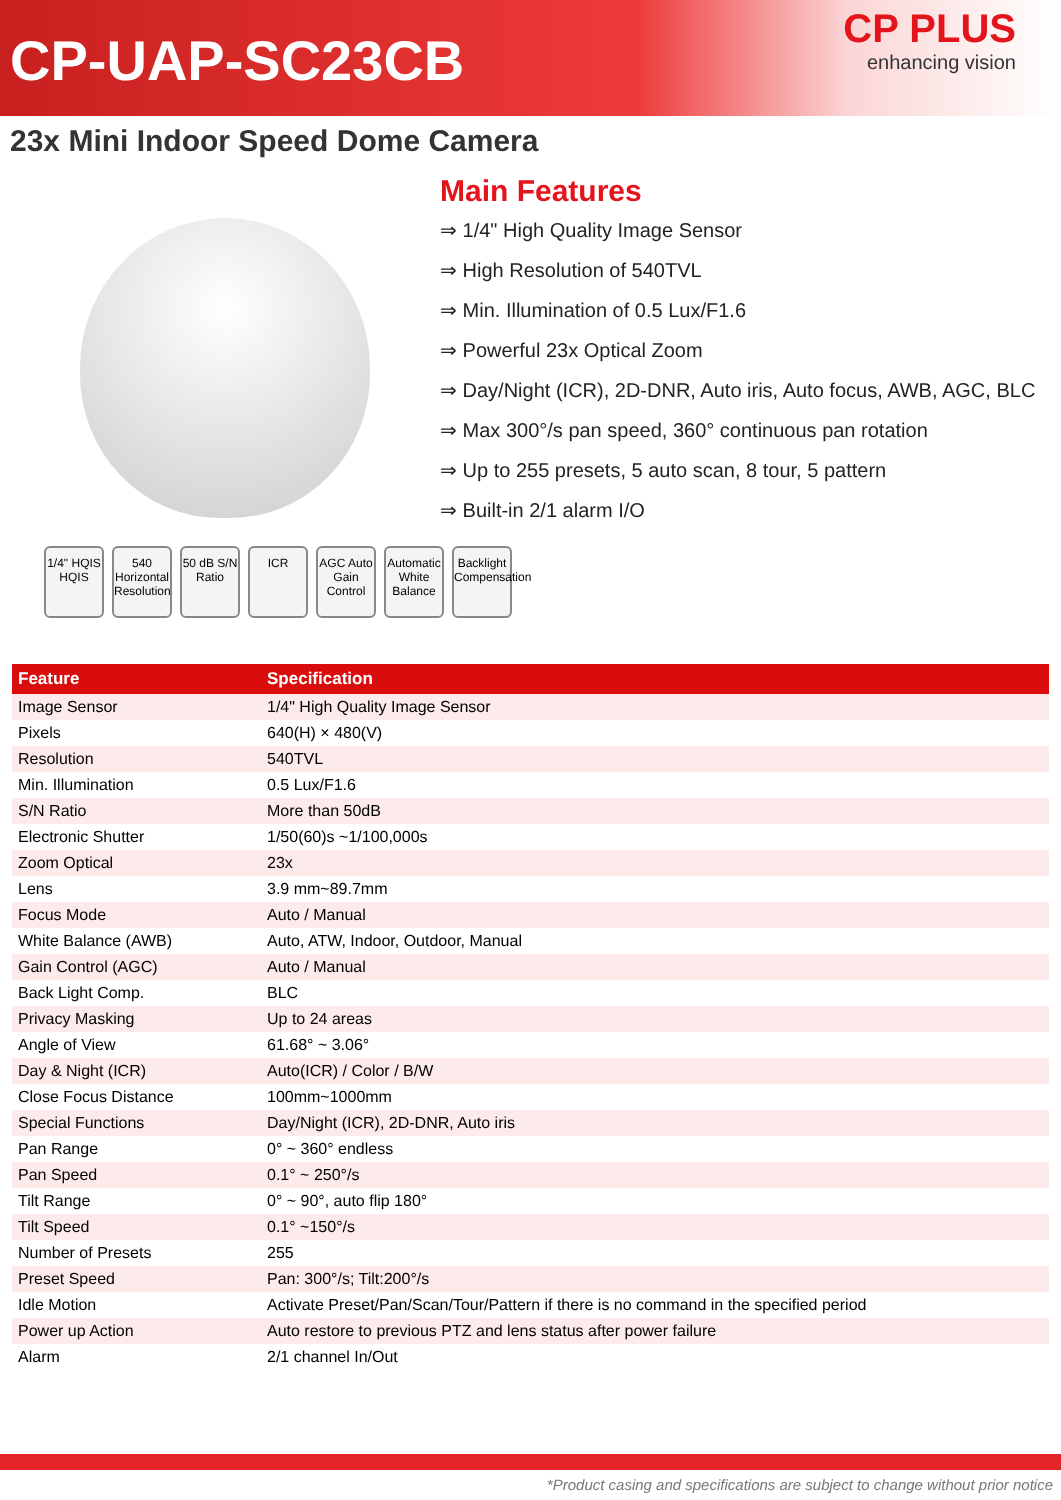CP-UAP-SC23CB
CP PLUS
enhancing vision
23x Mini Indoor Speed Dome Camera
Main Features
⇒ 1/4" High Quality Image Sensor
⇒ High Resolution of 540TVL
⇒ Min. Illumination of 0.5 Lux/F1.6
⇒ Powerful 23x Optical Zoom
⇒ Day/Night (ICR), 2D-DNR, Auto iris, Auto focus, AWB, AGC, BLC
⇒ Max 300°/s pan speed, 360° continuous pan rotation
⇒ Up to 255 presets, 5 auto scan, 8 tour, 5 pattern
⇒ Built-in 2/1 alarm I/O
1/4" HQIS HQIS
540 Horizontal Resolution
50 dB S/N Ratio
ICR AGC Auto Gain Control
Automatic White Balance
Backlight Compensation
| Feature | Specification |
| --- | --- |
| Image Sensor | 1/4" High Quality Image Sensor |
| Pixels | 640(H) × 480(V) |
| Resolution | 540TVL |
| Min. Illumination | 0.5 Lux/F1.6 |
| S/N Ratio | More than 50dB |
| Electronic Shutter | 1/50(60)s ~1/100,000s |
| Zoom Optical | 23x |
| Lens | 3.9 mm~89.7mm |
| Focus Mode | Auto / Manual |
| White Balance (AWB) | Auto, ATW, Indoor, Outdoor, Manual |
| Gain Control (AGC) | Auto / Manual |
| Back Light Comp. | BLC |
| Privacy Masking | Up to 24 areas |
| Angle of View | 61.68° ~ 3.06° |
| Day & Night (ICR) | Auto(ICR) / Color / B/W |
| Close Focus Distance | 100mm~1000mm |
| Special Functions | Day/Night (ICR), 2D-DNR, Auto iris |
| Pan Range | 0° ~ 360° endless |
| Pan Speed | 0.1° ~ 250°/s |
| Tilt Range | 0° ~ 90°, auto flip 180° |
| Tilt Speed | 0.1° ~150°/s |
| Number of Presets | 255 |
| Preset Speed | Pan: 300°/s; Tilt:200°/s |
| Idle Motion | Activate Preset/Pan/Scan/Tour/Pattern if there is no command in the specified period |
| Power up Action | Auto restore to previous PTZ and lens status after power failure |
| Alarm | 2/1 channel In/Out |
*Product casing and specifications are subject to change without prior notice